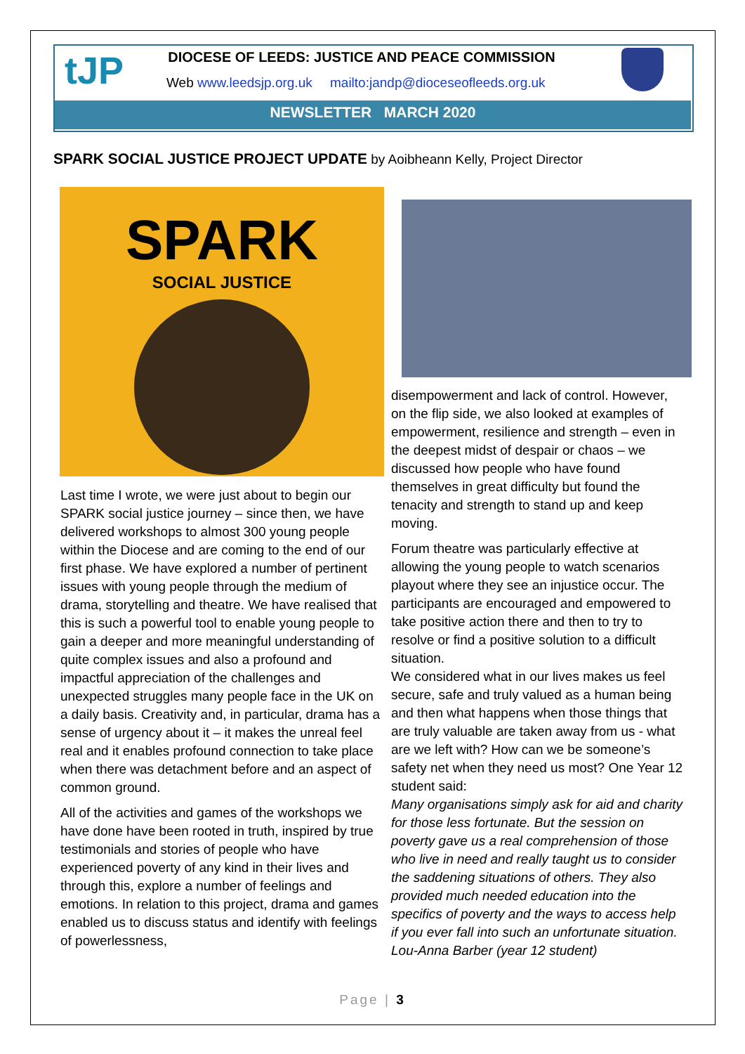tJP
DIOCESE OF LEEDS: JUSTICE AND PEACE COMMISSION
Web www.leedsjp.org.uk mailto:jandp@dioceseofleeds.org.uk
NEWSLETTER MARCH 2020
SPARK SOCIAL JUSTICE PROJECT UPDATE by Aoibheann Kelly, Project Director
SPARK
SOCIAL JUSTICE
Last time I wrote, we were just about to begin our SPARK social justice journey – since then, we have delivered workshops to almost 300 young people within the Diocese and are coming to the end of our first phase. We have explored a number of pertinent issues with young people through the medium of drama, storytelling and theatre. We have realised that this is such a powerful tool to enable young people to gain a deeper and more meaningful understanding of quite complex issues and also a profound and impactful appreciation of the challenges and unexpected struggles many people face in the UK on a daily basis. Creativity and, in particular, drama has a sense of urgency about it – it makes the unreal feel real and it enables profound connection to take place when there was detachment before and an aspect of common ground.
All of the activities and games of the workshops we have done have been rooted in truth, inspired by true testimonials and stories of people who have experienced poverty of any kind in their lives and through this, explore a number of feelings and emotions. In relation to this project, drama and games enabled us to discuss status and identify with feelings of powerlessness,
disempowerment and lack of control. However, on the flip side, we also looked at examples of empowerment, resilience and strength – even in the deepest midst of despair or chaos – we discussed how people who have found themselves in great difficulty but found the tenacity and strength to stand up and keep moving.
Forum theatre was particularly effective at allowing the young people to watch scenarios playout where they see an injustice occur. The participants are encouraged and empowered to take positive action there and then to try to resolve or find a positive solution to a difficult situation.
We considered what in our lives makes us feel secure, safe and truly valued as a human being and then what happens when those things that are truly valuable are taken away from us - what are we left with? How can we be someone’s safety net when they need us most? One Year 12 student said:
Many organisations simply ask for aid and charity for those less fortunate. But the session on poverty gave us a real comprehension of those who live in need and really taught us to consider the saddening situations of others. They also provided much needed education into the specifics of poverty and the ways to access help if you ever fall into such an unfortunate situation. Lou-Anna Barber (year 12 student)
Page | 3